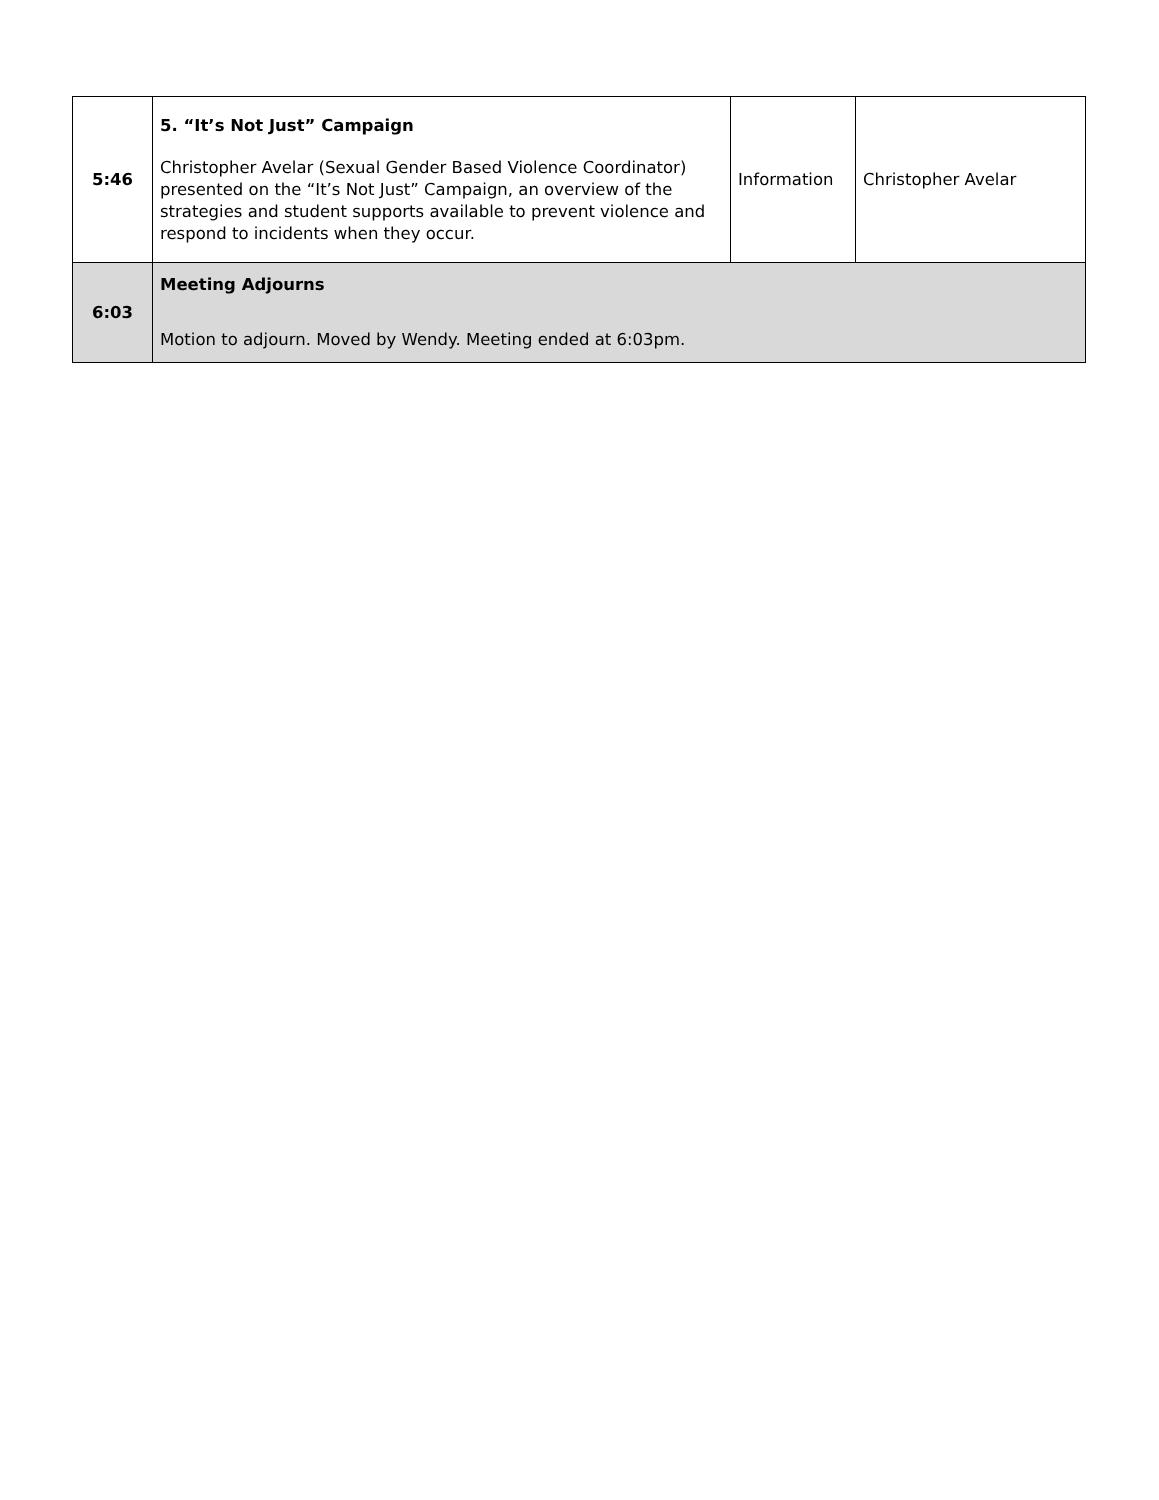| 5:46 | 5. “It’s Not Just” Campaign Christopher Avelar (Sexual Gender Based Violence Coordinator) presented on the “It’s Not Just” Campaign, an overview of the strategies and student supports available to prevent violence and respond to incidents when they occur. | Information | Christopher Avelar |
| 6:03 | Meeting Adjourns Motion to adjourn. Moved by Wendy. Meeting ended at 6:03pm. | | |